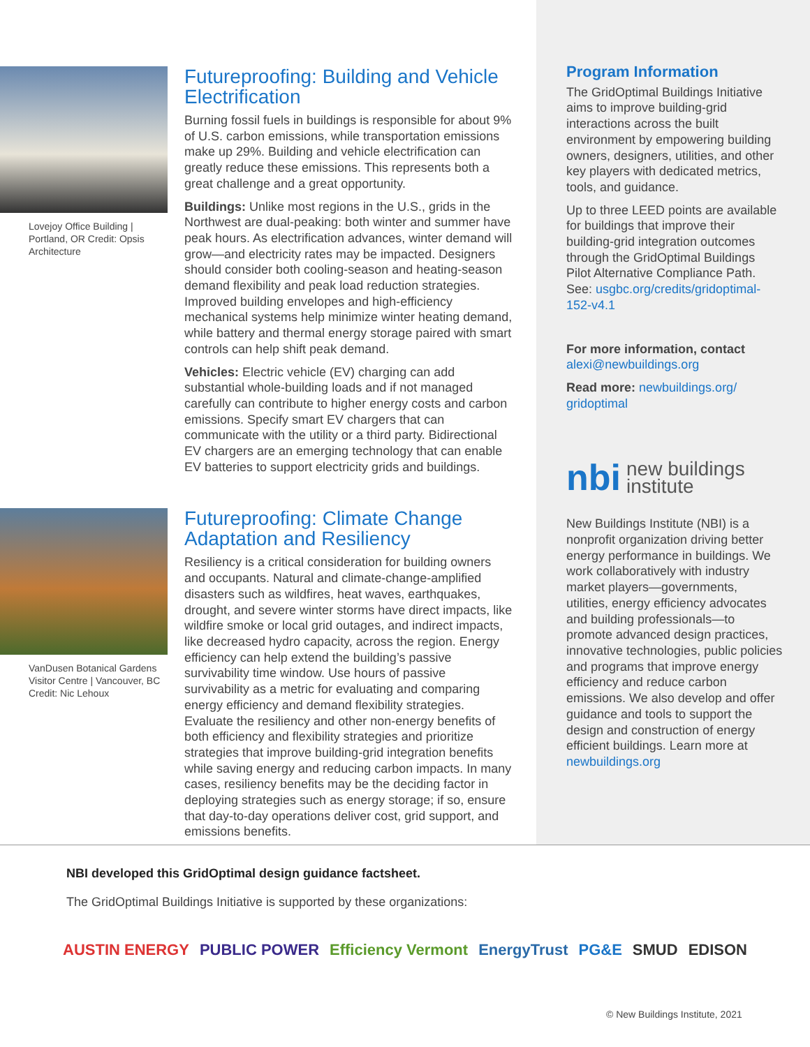Lovejoy Office Building | Portland, OR Credit: Opsis Architecture
Futureproofing: Building and Vehicle Electrification
Burning fossil fuels in buildings is responsible for about 9% of U.S. carbon emissions, while transportation emissions make up 29%. Building and vehicle electrification can greatly reduce these emissions. This represents both a great challenge and a great opportunity.
Buildings: Unlike most regions in the U.S., grids in the Northwest are dual-peaking: both winter and summer have peak hours. As electrification advances, winter demand will grow—and electricity rates may be impacted. Designers should consider both cooling-season and heating-season demand flexibility and peak load reduction strategies. Improved building envelopes and high-efficiency mechanical systems help minimize winter heating demand, while battery and thermal energy storage paired with smart controls can help shift peak demand.
Vehicles: Electric vehicle (EV) charging can add substantial whole-building loads and if not managed carefully can contribute to higher energy costs and carbon emissions. Specify smart EV chargers that can communicate with the utility or a third party. Bidirectional EV chargers are an emerging technology that can enable EV batteries to support electricity grids and buildings.
VanDusen Botanical Gardens Visitor Centre | Vancouver, BC
Credit: Nic Lehoux
Futureproofing: Climate Change Adaptation and Resiliency
Resiliency is a critical consideration for building owners and occupants. Natural and climate-change-amplified disasters such as wildfires, heat waves, earthquakes, drought, and severe winter storms have direct impacts, like wildfire smoke or local grid outages, and indirect impacts, like decreased hydro capacity, across the region. Energy efficiency can help extend the building’s passive survivability time window. Use hours of passive survivability as a metric for evaluating and comparing energy efficiency and demand flexibility strategies. Evaluate the resiliency and other non-energy benefits of both efficiency and flexibility strategies and prioritize strategies that improve building-grid integration benefits while saving energy and reducing carbon impacts. In many cases, resiliency benefits may be the deciding factor in deploying strategies such as energy storage; if so, ensure that day-to-day operations deliver cost, grid support, and emissions benefits.
Program Information
The GridOptimal Buildings Initiative aims to improve building-grid interactions across the built environment by empowering building owners, designers, utilities, and other key players with dedicated metrics, tools, and guidance.
Up to three LEED points are available for buildings that improve their building-grid integration outcomes through the GridOptimal Buildings Pilot Alternative Compliance Path. See: usgbc.org/credits/gridoptimal-152-v4.1
For more information, contact alexi@newbuildings.org
Read more: newbuildings.org/ gridoptimal
nbi new buildings
institute
New Buildings Institute (NBI) is a nonprofit organization driving better energy performance in buildings. We work collaboratively with industry market players—governments, utilities, energy efficiency advocates and building professionals—to promote advanced design practices, innovative technologies, public policies and programs that improve energy efficiency and reduce carbon emissions. We also develop and offer guidance and tools to support the design and construction of energy efficient buildings. Learn more at newbuildings.org
NBI developed this GridOptimal design guidance factsheet.
The GridOptimal Buildings Initiative is supported by these organizations:
AUSTIN ENERGY PUBLIC POWER Efficiency Vermont EnergyTrust PG&E SMUD EDISON
© New Buildings Institute, 2021